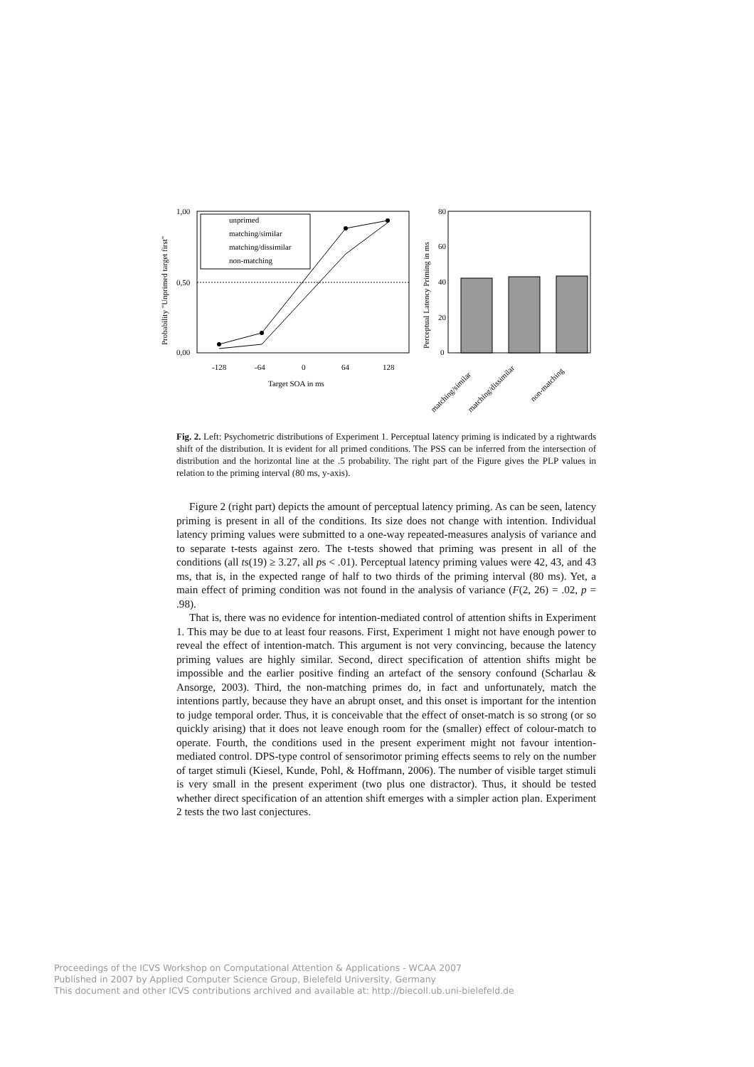Probability "Unprimed target first"
1,00
0,50
0,00
-128
-64
0
64
128
Target SOA in ms
unprimed
matching/similar
matching/dissimilar
non-matching
Perceptual Latency Priming in ms
80
60
40
20
0
matching/similar
matching/dissimilar
non-matching
Fig. 2. Left: Psychometric distributions of Experiment 1. Perceptual latency priming is indicated by a rightwards shift of the distribution. It is evident for all primed conditions. The PSS can be inferred from the intersection of distribution and the horizontal line at the .5 probability. The right part of the Figure gives the PLP values in relation to the priming interval (80 ms, y-axis).
Figure 2 (right part) depicts the amount of perceptual latency priming. As can be seen, latency priming is present in all of the conditions. Its size does not change with intention. Individual latency priming values were submitted to a one-way repeated-measures analysis of variance and to separate t-tests against zero. The t-tests showed that priming was present in all of the conditions (all ts(19) ≥ 3.27, all ps < .01). Perceptual latency priming values were 42, 43, and 43 ms, that is, in the expected range of half to two thirds of the priming interval (80 ms). Yet, a main effect of priming condition was not found in the analysis of variance (F(2, 26) = .02, p = .98).
That is, there was no evidence for intention-mediated control of attention shifts in Experiment 1. This may be due to at least four reasons. First, Experiment 1 might not have enough power to reveal the effect of intention-match. This argument is not very convincing, because the latency priming values are highly similar. Second, direct specification of attention shifts might be impossible and the earlier positive finding an artefact of the sensory confound (Scharlau & Ansorge, 2003). Third, the non-matching primes do, in fact and unfortunately, match the intentions partly, because they have an abrupt onset, and this onset is important for the intention to judge temporal order. Thus, it is conceivable that the effect of onset-match is so strong (or so quickly arising) that it does not leave enough room for the (smaller) effect of colour-match to operate. Fourth, the conditions used in the present experiment might not favour intention-mediated control. DPS-type control of sensorimotor priming effects seems to rely on the number of target stimuli (Kiesel, Kunde, Pohl, & Hoffmann, 2006). The number of visible target stimuli is very small in the present experiment (two plus one distractor). Thus, it should be tested whether direct specification of an attention shift emerges with a simpler action plan. Experiment 2 tests the two last conjectures.
Proceedings of the ICVS Workshop on Computational Attention & Applications - WCAA 2007
Published in 2007 by Applied Computer Science Group, Bielefeld University, Germany
This document and other ICVS contributions archived and available at: http://biecoll.ub.uni-bielefeld.de